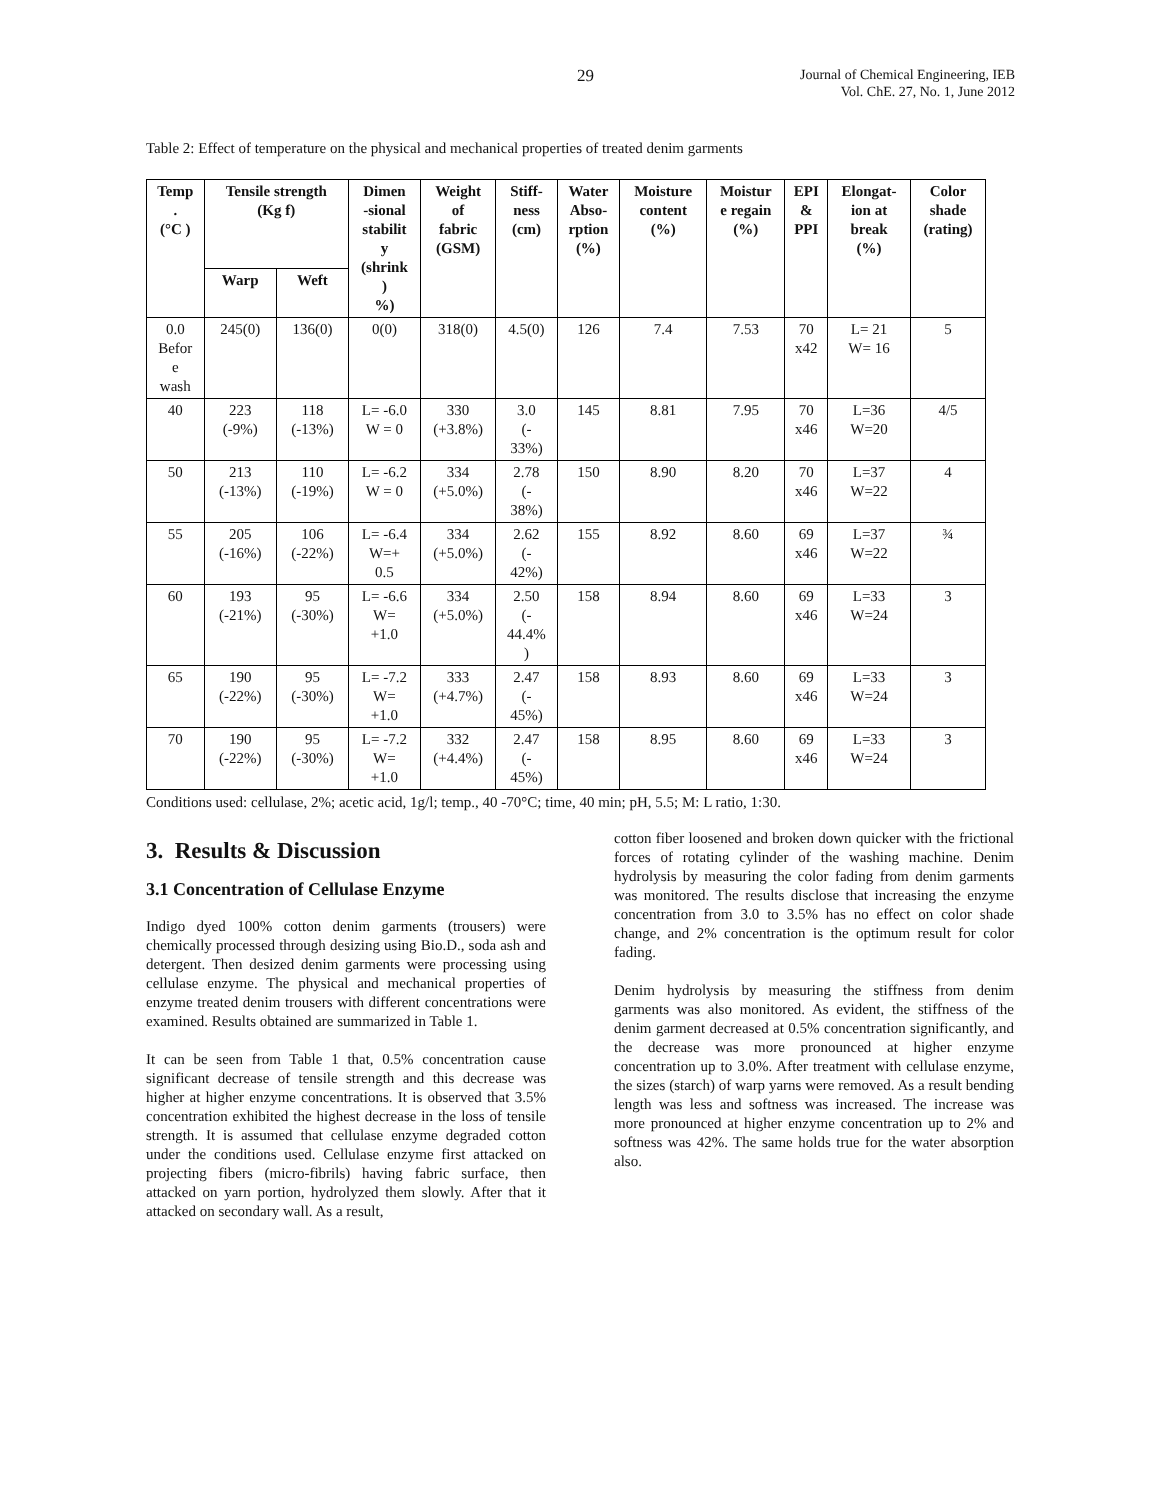29 Journal of Chemical Engineering, IEB
Vol. ChE. 27, No. 1, June 2012
Table 2: Effect of temperature on the physical and mechanical properties of treated denim garments
| Temp . (°C ) | Tensile strength (Kg f) | | Dimen -sional stabilit y (shrink ) %) | Weight of fabric (GSM) | Stiff- ness (cm) | Water Abso- rption (%) | Moisture content (%) | Moistur e regain (%) | EPI & PPI | Elongat- ion at break (%) | Color shade (rating) |
| --- | --- | --- | --- | --- | --- | --- | --- | --- | --- | --- | --- |
| | Warp | Weft | | | | | | | | | |
| 0.0 Befor e wash | 245(0) | 136(0) | 0(0) | 318(0) | 4.5(0) | 126 | 7.4 | 7.53 | 70 x42 | L= 21 W= 16 | 5 |
| 40 | 223 (-9%) | 118 (-13%) | L= -6.0 W = 0 | 330 (+3.8%) | 3.0 (- 33%) | 145 | 8.81 | 7.95 | 70 x46 | L=36 W=20 | 4/5 |
| 50 | 213 (-13%) | 110 (-19%) | L= -6.2 W = 0 | 334 (+5.0%) | 2.78 (- 38%) | 150 | 8.90 | 8.20 | 70 x46 | L=37 W=22 | 4 |
| 55 | 205 (-16%) | 106 (-22%) | L= -6.4 W=+ 0.5 | 334 (+5.0%) | 2.62 (- 42%) | 155 | 8.92 | 8.60 | 69 x46 | L=37 W=22 | ¾ |
| 60 | 193 (-21%) | 95 (-30%) | L= -6.6 W= +1.0 | 334 (+5.0%) | 2.50 (- 44.4% ) | 158 | 8.94 | 8.60 | 69 x46 | L=33 W=24 | 3 |
| 65 | 190 (-22%) | 95 (-30%) | L= -7.2 W= +1.0 | 333 (+4.7%) | 2.47 (- 45%) | 158 | 8.93 | 8.60 | 69 x46 | L=33 W=24 | 3 |
| 70 | 190 (-22%) | 95 (-30%) | L= -7.2 W= +1.0 | 332 (+4.4%) | 2.47 (- 45%) | 158 | 8.95 | 8.60 | 69 x46 | L=33 W=24 | 3 |
Conditions used: cellulase, 2%; acetic acid, 1g/l; temp., 40 -70°C; time, 40 min; pH, 5.5; M: L ratio, 1:30.
3. Results & Discussion
3.1 Concentration of Cellulase Enzyme
Indigo dyed 100% cotton denim garments (trousers) were chemically processed through desizing using Bio.D., soda ash and detergent. Then desized denim garments were processing using cellulase enzyme. The physical and mechanical properties of enzyme treated denim trousers with different concentrations were examined. Results obtained are summarized in Table 1.
It can be seen from Table 1 that, 0.5% concentration cause significant decrease of tensile strength and this decrease was higher at higher enzyme concentrations. It is observed that 3.5% concentration exhibited the highest decrease in the loss of tensile strength. It is assumed that cellulase enzyme degraded cotton under the conditions used. Cellulase enzyme first attacked on projecting fibers (micro-fibrils) having fabric surface, then attacked on yarn portion, hydrolyzed them slowly. After that it attacked on secondary wall. As a result,
cotton fiber loosened and broken down quicker with the frictional forces of rotating cylinder of the washing machine. Denim hydrolysis by measuring the color fading from denim garments was monitored. The results disclose that increasing the enzyme concentration from 3.0 to 3.5% has no effect on color shade change, and 2% concentration is the optimum result for color fading.
Denim hydrolysis by measuring the stiffness from denim garments was also monitored. As evident, the stiffness of the denim garment decreased at 0.5% concentration significantly, and the decrease was more pronounced at higher enzyme concentration up to 3.0%. After treatment with cellulase enzyme, the sizes (starch) of warp yarns were removed. As a result bending length was less and softness was increased. The increase was more pronounced at higher enzyme concentration up to 2% and softness was 42%. The same holds true for the water absorption also.